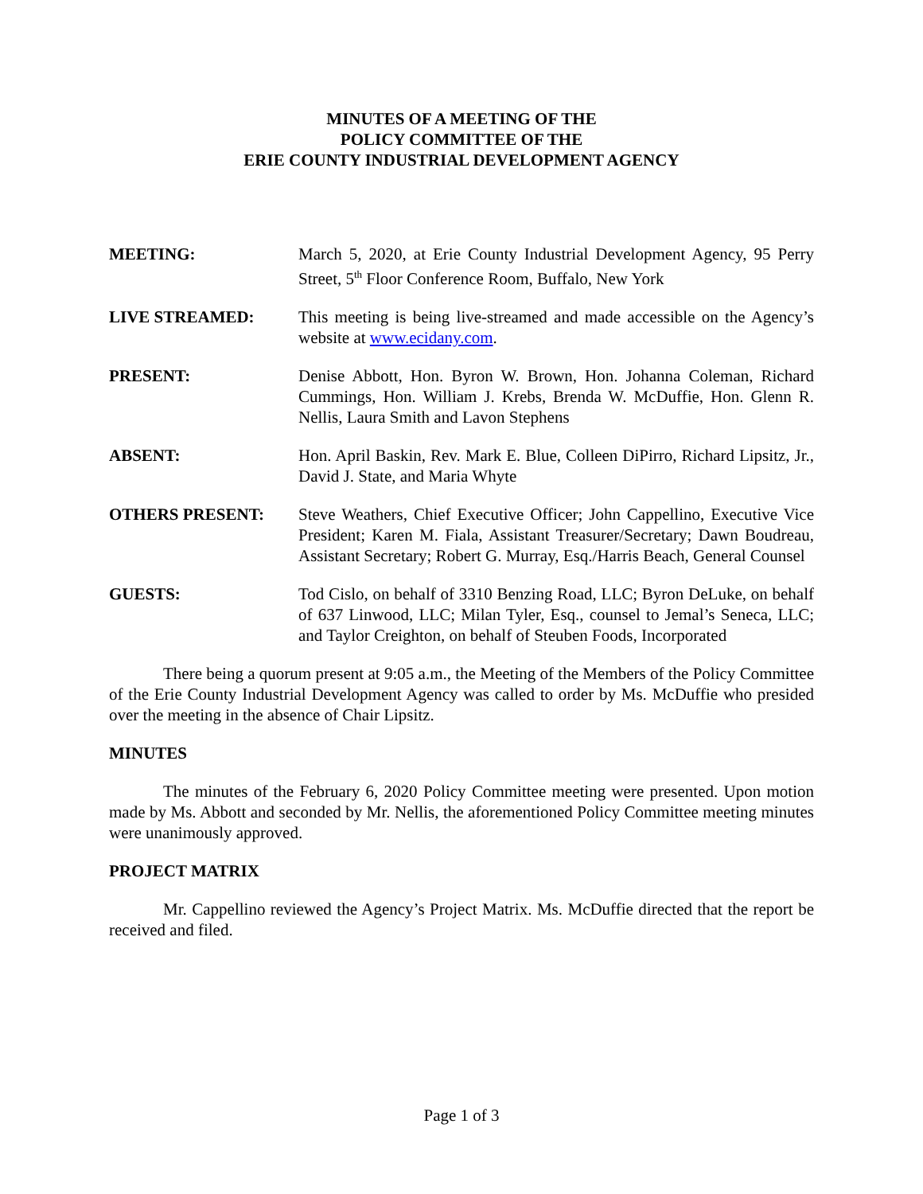MINUTES OF A MEETING OF THE
POLICY COMMITTEE OF THE
ERIE COUNTY INDUSTRIAL DEVELOPMENT AGENCY
MEETING: March 5, 2020, at Erie County Industrial Development Agency, 95 Perry Street, 5<sup>th</sup> Floor Conference Room, Buffalo, New York
LIVE STREAMED: This meeting is being live-streamed and made accessible on the Agency’s website at www.ecidany.com.
PRESENT: Denise Abbott, Hon. Byron W. Brown, Hon. Johanna Coleman, Richard Cummings, Hon. William J. Krebs, Brenda W. McDuffie, Hon. Glenn R. Nellis, Laura Smith and Lavon Stephens
ABSENT: Hon. April Baskin, Rev. Mark E. Blue, Colleen DiPirro, Richard Lipsitz, Jr., David J. State, and Maria Whyte
OTHERS PRESENT: Steve Weathers, Chief Executive Officer; John Cappellino, Executive Vice President; Karen M. Fiala, Assistant Treasurer/Secretary; Dawn Boudreau, Assistant Secretary; Robert G. Murray, Esq./Harris Beach, General Counsel
GUESTS: Tod Cislo, on behalf of 3310 Benzing Road, LLC; Byron DeLuke, on behalf of 637 Linwood, LLC; Milan Tyler, Esq., counsel to Jemal’s Seneca, LLC; and Taylor Creighton, on behalf of Steuben Foods, Incorporated
There being a quorum present at 9:05 a.m., the Meeting of the Members of the Policy Committee of the Erie County Industrial Development Agency was called to order by Ms. McDuffie who presided over the meeting in the absence of Chair Lipsitz.
MINUTES
The minutes of the February 6, 2020 Policy Committee meeting were presented. Upon motion made by Ms. Abbott and seconded by Mr. Nellis, the aforementioned Policy Committee meeting minutes were unanimously approved.
PROJECT MATRIX
Mr. Cappellino reviewed the Agency’s Project Matrix. Ms. McDuffie directed that the report be received and filed.
Page 1 of 3